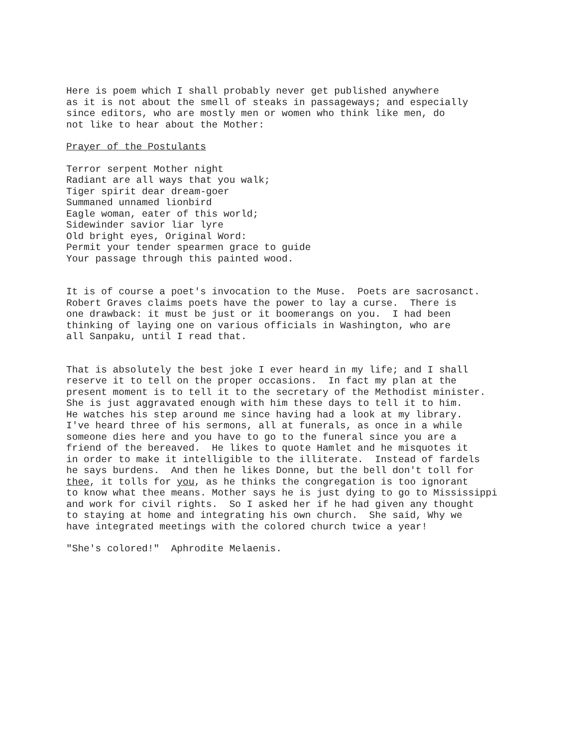Here is poem which I shall probably never get published anywhere as it is not about the smell of steaks in passageways; and especially since editors, who are mostly men or women who think like men, do not like to hear about the Mother:
Prayer of the Postulants
Terror serpent Mother night Radiant are all ways that you walk; Tiger spirit dear dream-goer Summaned unnamed lionbird Eagle woman, eater of this world; Sidewinder savior liar lyre Old bright eyes, Original Word: Permit your tender spearmen grace to guide Your passage through this painted wood.
It is of course a poet's invocation to the Muse. Poets are sacrosanct. Robert Graves claims poets have the power to lay a curse. There is one drawback: it must be just or it boomerangs on you. I had been thinking of laying one on various officials in Washington, who are all Sanpaku, until I read that.
That is absolutely the best joke I ever heard in my life; and I shall reserve it to tell on the proper occasions. In fact my plan at the present moment is to tell it to the secretary of the Methodist minister. She is just aggravated enough with him these days to tell it to him. He watches his step around me since having had a look at my library. I've heard three of his sermons, all at funerals, as once in a while someone dies here and you have to go to the funeral since you are a friend of the bereaved. He likes to quote Hamlet and he misquotes it in order to make it intelligible to the illiterate. Instead of fardels he says burdens. And then he likes Donne, but the bell don't toll for thee, it tolls for you, as he thinks the congregation is too ignorant to know what thee means. Mother says he is just dying to go to Mississippi and work for civil rights. So I asked her if he had given any thought to staying at home and integrating his own church. She said, Why we have integrated meetings with the colored church twice a year!
"She's colored!" Aphrodite Melaenis.